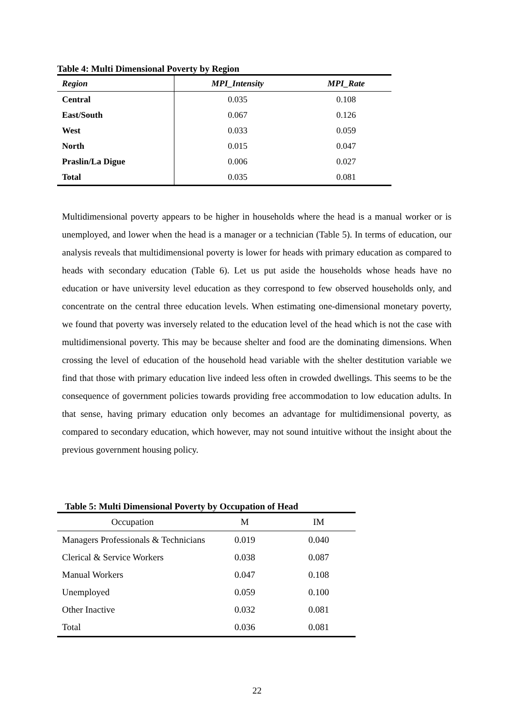Table 4: Multi Dimensional Poverty by Region
| Region | MPI_Intensity | MPI_Rate |
| --- | --- | --- |
| Central | 0.035 | 0.108 |
| East/South | 0.067 | 0.126 |
| West | 0.033 | 0.059 |
| North | 0.015 | 0.047 |
| Praslin/La Digue | 0.006 | 0.027 |
| Total | 0.035 | 0.081 |
Multidimensional poverty appears to be higher in households where the head is a manual worker or is unemployed, and lower when the head is a manager or a technician (Table 5). In terms of education, our analysis reveals that multidimensional poverty is lower for heads with primary education as compared to heads with secondary education (Table 6). Let us put aside the households whose heads have no education or have university level education as they correspond to few observed households only, and concentrate on the central three education levels. When estimating one-dimensional monetary poverty, we found that poverty was inversely related to the education level of the head which is not the case with multidimensional poverty. This may be because shelter and food are the dominating dimensions. When crossing the level of education of the household head variable with the shelter destitution variable we find that those with primary education live indeed less often in crowded dwellings. This seems to be the consequence of government policies towards providing free accommodation to low education adults. In that sense, having primary education only becomes an advantage for multidimensional poverty, as compared to secondary education, which however, may not sound intuitive without the insight about the previous government housing policy.
Table 5: Multi Dimensional Poverty by Occupation of Head
| Occupation | M | IM |
| --- | --- | --- |
| Managers Professionals & Technicians | 0.019 | 0.040 |
| Clerical & Service Workers | 0.038 | 0.087 |
| Manual Workers | 0.047 | 0.108 |
| Unemployed | 0.059 | 0.100 |
| Other Inactive | 0.032 | 0.081 |
| Total | 0.036 | 0.081 |
22